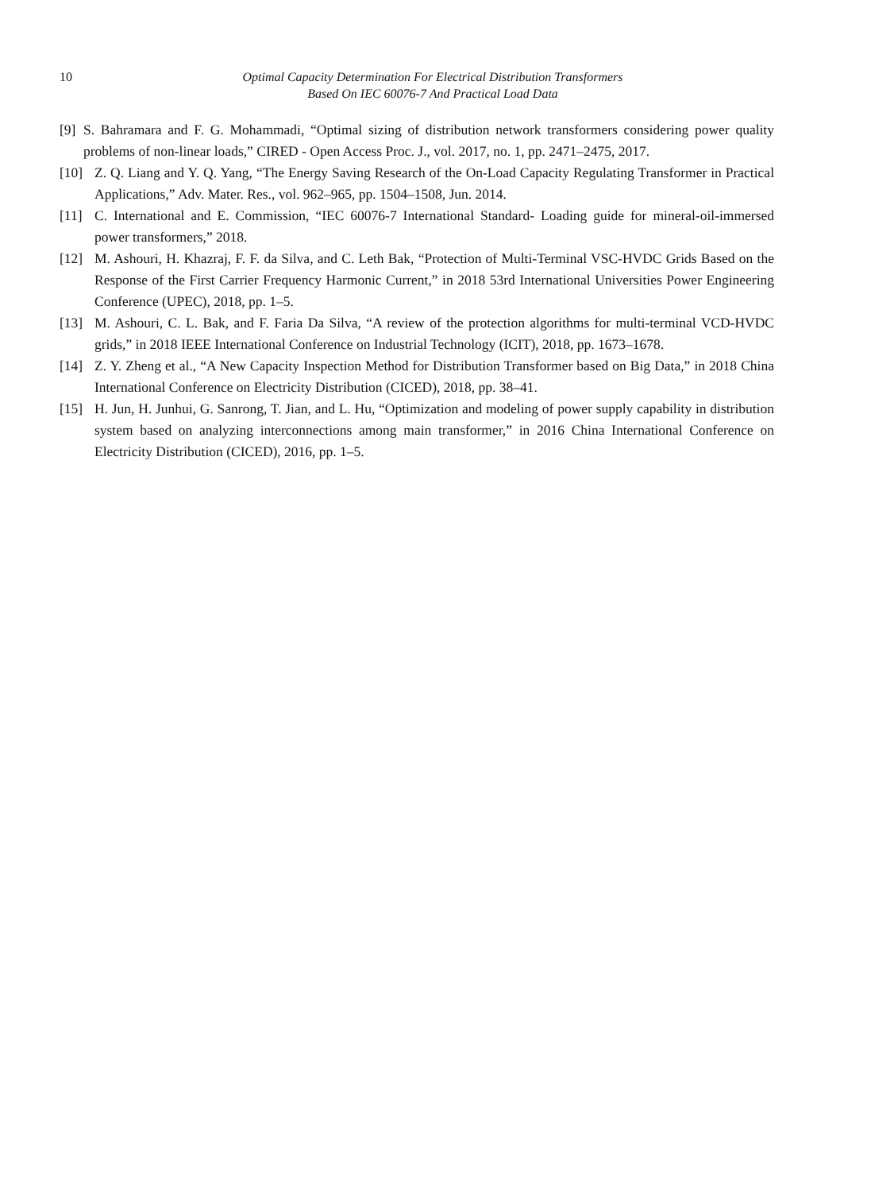10 Optimal Capacity Determination For Electrical Distribution Transformers
Based On IEC 60076-7 And Practical Load Data
[9] S. Bahramara and F. G. Mohammadi, “Optimal sizing of distribution network transformers considering power quality problems of non-linear loads,” CIRED - Open Access Proc. J., vol. 2017, no. 1, pp. 2471–2475, 2017.
[10] Z. Q. Liang and Y. Q. Yang, “The Energy Saving Research of the On-Load Capacity Regulating Transformer in Practical Applications,” Adv. Mater. Res., vol. 962–965, pp. 1504–1508, Jun. 2014.
[11] C. International and E. Commission, “IEC 60076-7 International Standard- Loading guide for mineral-oil-immersed power transformers,” 2018.
[12] M. Ashouri, H. Khazraj, F. F. da Silva, and C. Leth Bak, “Protection of Multi-Terminal VSC-HVDC Grids Based on the Response of the First Carrier Frequency Harmonic Current,” in 2018 53rd International Universities Power Engineering Conference (UPEC), 2018, pp. 1–5.
[13] M. Ashouri, C. L. Bak, and F. Faria Da Silva, “A review of the protection algorithms for multi-terminal VCD-HVDC grids,” in 2018 IEEE International Conference on Industrial Technology (ICIT), 2018, pp. 1673–1678.
[14] Z. Y. Zheng et al., “A New Capacity Inspection Method for Distribution Transformer based on Big Data,” in 2018 China International Conference on Electricity Distribution (CICED), 2018, pp. 38–41.
[15] H. Jun, H. Junhui, G. Sanrong, T. Jian, and L. Hu, “Optimization and modeling of power supply capability in distribution system based on analyzing interconnections among main transformer,” in 2016 China International Conference on Electricity Distribution (CICED), 2016, pp. 1–5.